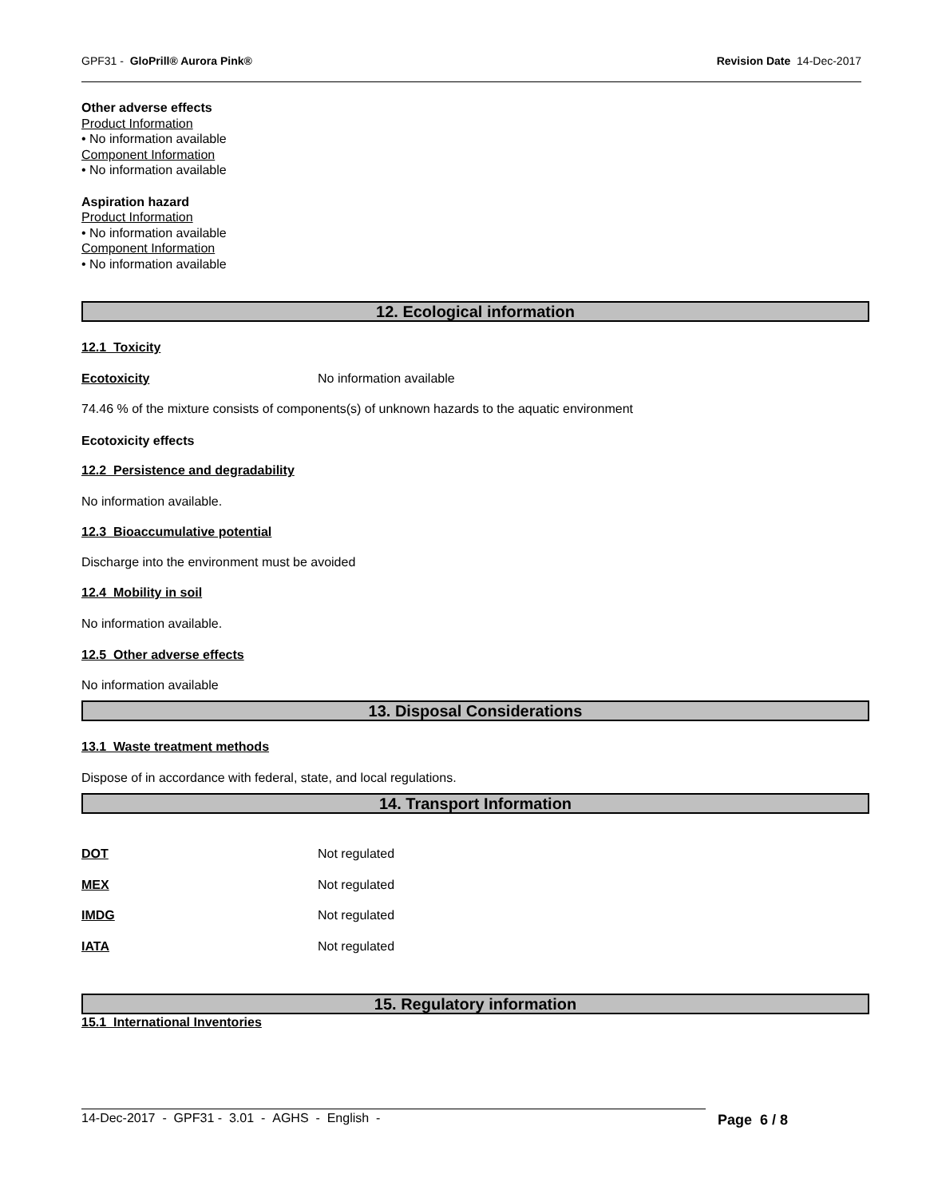GPF31 - GloPrill® Aurora Pink® Revision Date 14-Dec-2017
Other adverse effects
Product Information
• No information available
Component Information
• No information available
Aspiration hazard
Product Information
• No information available
Component Information
• No information available
12. Ecological information
12.1 Toxicity
Ecotoxicity No information available
74.46 % of the mixture consists of components(s) of unknown hazards to the aquatic environment
Ecotoxicity effects
12.2 Persistence and degradability
No information available.
12.3 Bioaccumulative potential
Discharge into the environment must be avoided
12.4 Mobility in soil
No information available.
12.5 Other adverse effects
No information available
13. Disposal Considerations
13.1 Waste treatment methods
Dispose of in accordance with federal, state, and local regulations.
14. Transport Information
DOT Not regulated
MEX Not regulated
IMDG Not regulated
IATA Not regulated
15. Regulatory information
15.1 International Inventories
14-Dec-2017 - GPF31 - 3.01 - AGHS - English - Page 6 / 8